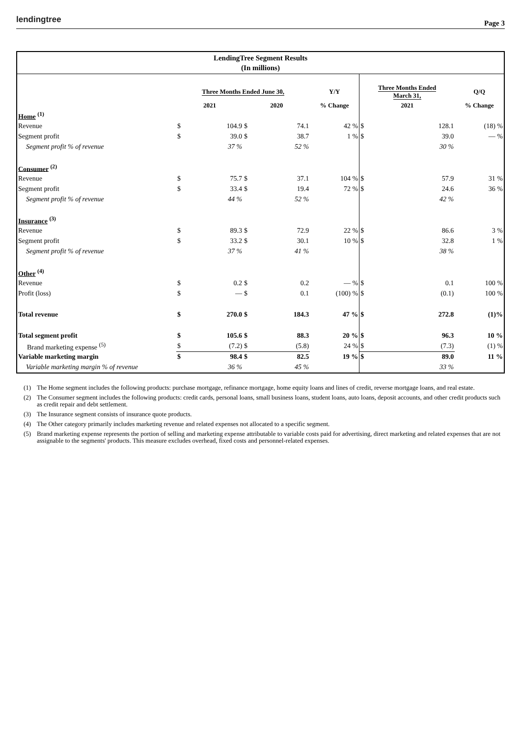lendingtree
Page 3
LendingTree Segment Results
(In millions)
| | Three Months Ended June 30, | | | | Y/Y | Three Months Ended March 31, | | Q/Q |
| | 2021 | | 2020 | | % Change | 2021 | | % Change |
| Home <sup>(1)</sup> | | | | | | | | |
| Revenue | $ | 104.9 | $ | 74.1 | 42 % | $ | 128.1 | (18) % |
| Segment profit | $ | 39.0 | $ | 38.7 | 1 % | $ | 39.0 | — % |
| Segment profit % of revenue | | 37 % | | 52 % | | | 30 % | |
| Consumer <sup>(2)</sup> | | | | | | | | |
| Revenue | $ | 75.7 | $ | 37.1 | 104 % | $ | 57.9 | 31 % |
| Segment profit | $ | 33.4 | $ | 19.4 | 72 % | $ | 24.6 | 36 % |
| Segment profit % of revenue | | 44 % | | 52 % | | | 42 % | |
| Insurance <sup>(3)</sup> | | | | | | | | |
| Revenue | $ | 89.3 | $ | 72.9 | 22 % | $ | 86.6 | 3 % |
| Segment profit | $ | 33.2 | $ | 30.1 | 10 % | $ | 32.8 | 1 % |
| Segment profit % of revenue | | 37 % | | 41 % | | | 38 % | |
| Other <sup>(4)</sup> | | | | | | | | |
| Revenue | $ | 0.2 | $ | 0.2 | — % | $ | 0.1 | 100 % |
| Profit (loss) | $ | — | $ | 0.1 | (100) % | $ | (0.1) | 100 % |
| Total revenue | $ | 270.0 | $ | 184.3 | 47 % | $ | 272.8 | (1)% |
| Total segment profit | $ | 105.6 | $ | 88.3 | 20 % | $ | 96.3 | 10 % |
| Brand marketing expense <sup>(5)</sup> | $ | (7.2) | $ | (5.8) | 24 % | $ | (7.3) | (1) % |
| Variable marketing margin | $ | 98.4 | $ | 82.5 | 19 % | $ | 89.0 | 11 % |
| Variable marketing margin % of revenue | | 36 % | | 45 % | | | 33 % | |
(1) The Home segment includes the following products: purchase mortgage, refinance mortgage, home equity loans and lines of credit, reverse mortgage loans, and real estate.
(2) The Consumer segment includes the following products: credit cards, personal loans, small business loans, student loans, auto loans, deposit accounts, and other credit products such as credit repair and debt settlement.
(3) The Insurance segment consists of insurance quote products.
(4) The Other category primarily includes marketing revenue and related expenses not allocated to a specific segment.
(5) Brand marketing expense represents the portion of selling and marketing expense attributable to variable costs paid for advertising, direct marketing and related expenses that are not assignable to the segments' products. This measure excludes overhead, fixed costs and personnel-related expenses.